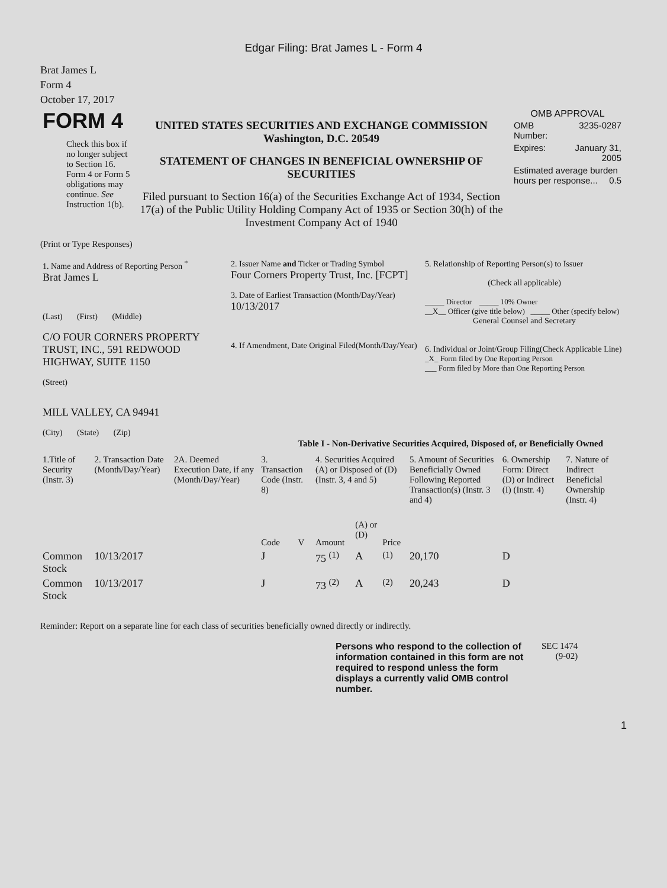Edgar Filing: Brat James L - Form 4
Brat James L
Form 4
October 17, 2017
| FORM 4 Check this box if no longer subject to Section 16. Form 4 or Form 5 obligations may continue. See Instruction 1(b). | UNITED STATES SECURITIES AND EXCHANGE COMMISSION Washington, D.C. 20549 STATEMENT OF CHANGES IN BENEFICIAL OWNERSHIP OF SECURITIES Filed pursuant to Section 16(a) of the Securities Exchange Act of 1934, Section 17(a) of the Public Utility Holding Company Act of 1935 or Section 30(h) of the Investment Company Act of 1940 | OMB APPROVAL / OMB Number: / 3235-0287 / / Expires: / January 31, 2005 / / Estimated average burden hours per response... 0.5 / / |
(Print or Type Responses)
| 1. Name and Address of Reporting Person <sup>*</sup> Brat James L (Last) (First) (Middle) C/O FOUR CORNERS PROPERTY TRUST, INC., 591 REDWOOD HIGHWAY, SUITE 1150 (Street) MILL VALLEY, CA 94941 (City) (State) (Zip) | 2. Issuer Name and Ticker or Trading Symbol Four Corners Property Trust, Inc. [FCPT] 3. Date of Earliest Transaction (Month/Day/Year) 10/13/2017 4. If Amendment, Date Original Filed(Month/Day/Year) | 5. Relationship of Reporting Person(s) to Issuer (Check all applicable) _____ Director _____ 10% Owner __X__ Officer (give title below) _____ Other (specify below) General Counsel and Secretary 6. Individual or Joint/Group Filing(Check Applicable Line) _X_ Form filed by One Reporting Person ___ Form filed by More than One Reporting Person |
Table I - Non-Derivative Securities Acquired, Disposed of, or Beneficially Owned
| 1.Title of Security (Instr. 3) | 2. Transaction Date (Month/Day/Year) | 2A. Deemed Execution Date, if any (Month/Day/Year) | 3. Transaction Code (Instr. 8) | | 4. Securities Acquired (A) or Disposed of (D) (Instr. 3, 4 and 5) | | | 5. Amount of Securities Beneficially Owned Following Reported Transaction(s) (Instr. 3 and 4) | 6. Ownership Form: Direct (D) or Indirect (I) (Instr. 4) | 7. Nature of Indirect Beneficial Ownership (Instr. 4) |
| --- | --- | --- | --- | --- | --- | --- | --- | --- | --- | --- |
| | | | Code | V | Amount | (A) or (D) | Price | | | |
| Common Stock | 10/13/2017 | | J | | 75 <sup>(1)</sup> | A | <sup>(1)</sup> | 20,170 | D | |
| Common Stock | 10/13/2017 | | J | | 73 <sup>(2)</sup> | A | <sup>(2)</sup> | 20,243 | D | |
Reminder: Report on a separate line for each class of securities beneficially owned directly or indirectly.
| Persons who respond to the collection of information contained in this form are not required to respond unless the form displays a currently valid OMB control number. | SEC 1474 (9-02) |
1